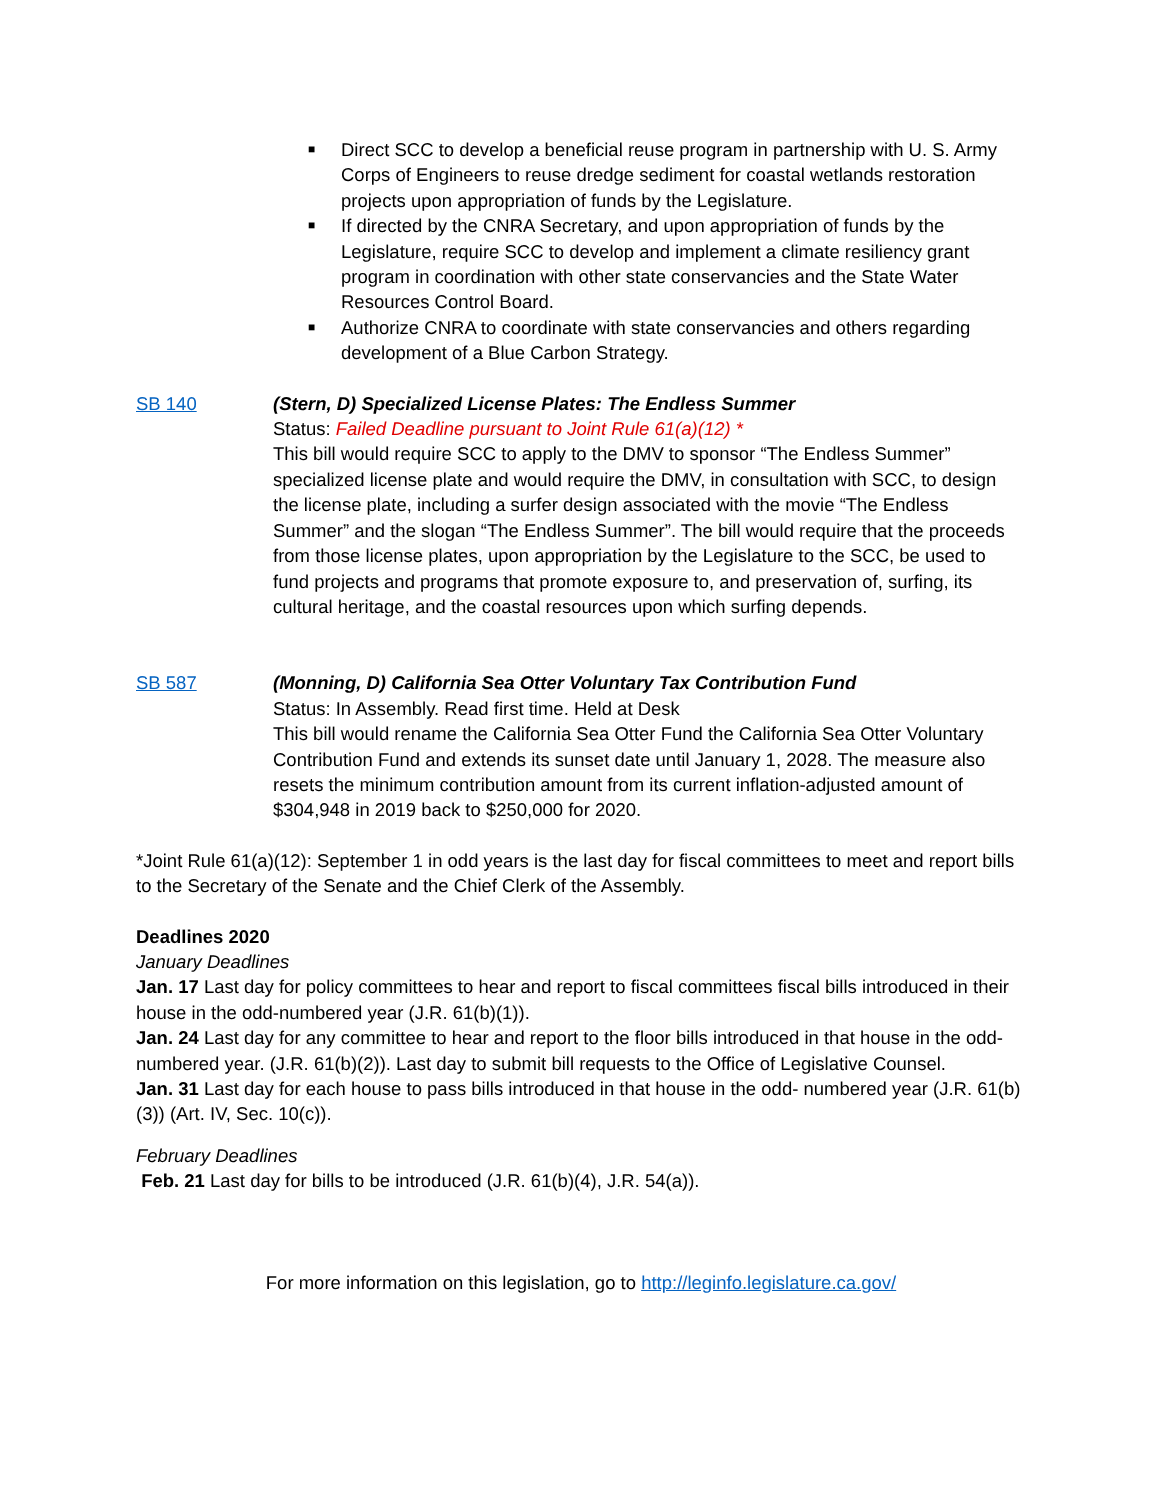■ Direct SCC to develop a beneficial reuse program in partnership with U. S. Army Corps of Engineers to reuse dredge sediment for coastal wetlands restoration projects upon appropriation of funds by the Legislature.
■ If directed by the CNRA Secretary, and upon appropriation of funds by the Legislature, require SCC to develop and implement a climate resiliency grant program in coordination with other state conservancies and the State Water Resources Control Board.
■ Authorize CNRA to coordinate with state conservancies and others regarding development of a Blue Carbon Strategy.
SB 140 (Stern, D) Specialized License Plates: The Endless Summer
Status: Failed Deadline pursuant to Joint Rule 61(a)(12) *
This bill would require SCC to apply to the DMV to sponsor “The Endless Summer” specialized license plate and would require the DMV, in consultation with SCC, to design the license plate, including a surfer design associated with the movie “The Endless Summer” and the slogan “The Endless Summer”. The bill would require that the proceeds from those license plates, upon appropriation by the Legislature to the SCC, be used to fund projects and programs that promote exposure to, and preservation of, surfing, its cultural heritage, and the coastal resources upon which surfing depends.
SB 587 (Monning, D) California Sea Otter Voluntary Tax Contribution Fund
Status: In Assembly. Read first time. Held at Desk
This bill would rename the California Sea Otter Fund the California Sea Otter Voluntary Contribution Fund and extends its sunset date until January 1, 2028. The measure also resets the minimum contribution amount from its current inflation-adjusted amount of $304,948 in 2019 back to $250,000 for 2020.
*Joint Rule 61(a)(12): September 1 in odd years is the last day for fiscal committees to meet and report bills to the Secretary of the Senate and the Chief Clerk of the Assembly.
Deadlines 2020
January Deadlines
Jan. 17 Last day for policy committees to hear and report to fiscal committees fiscal bills introduced in their house in the odd-numbered year (J.R. 61(b)(1)).
Jan. 24 Last day for any committee to hear and report to the floor bills introduced in that house in the odd-numbered year. (J.R. 61(b)(2)). Last day to submit bill requests to the Office of Legislative Counsel.
Jan. 31 Last day for each house to pass bills introduced in that house in the odd- numbered year (J.R. 61(b)(3)) (Art. IV, Sec. 10(c)).
February Deadlines
Feb. 21 Last day for bills to be introduced (J.R. 61(b)(4), J.R. 54(a)).
For more information on this legislation, go to http://leginfo.legislature.ca.gov/